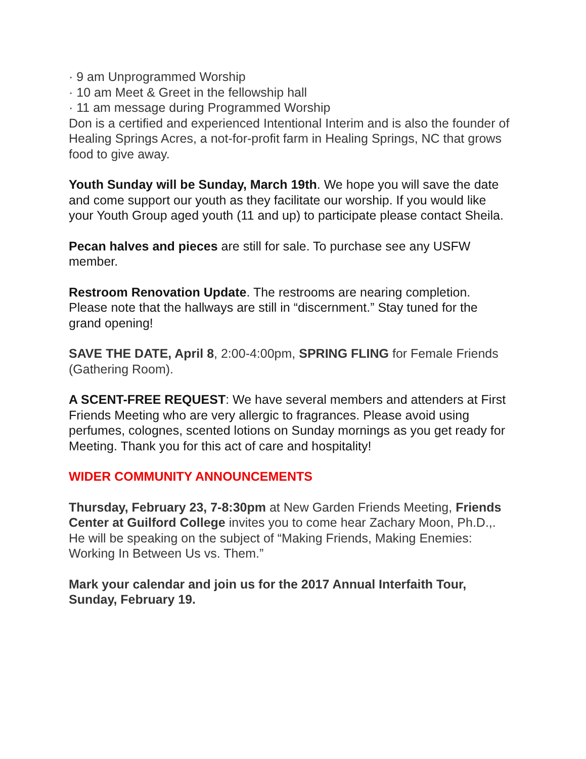· 9 am Unprogrammed Worship
· 10 am Meet & Greet in the fellowship hall
· 11 am message during Programmed Worship
Don is a certified and experienced Intentional Interim and is also the founder of Healing Springs Acres, a not-for-profit farm in Healing Springs, NC that grows food to give away.
Youth Sunday will be Sunday, March 19th. We hope you will save the date and come support our youth as they facilitate our worship. If you would like your Youth Group aged youth (11 and up) to participate please contact Sheila.
Pecan halves and pieces are still for sale. To purchase see any USFW member.
Restroom Renovation Update. The restrooms are nearing completion. Please note that the hallways are still in “discernment.” Stay tuned for the grand opening!
SAVE THE DATE, April 8, 2:00-4:00pm, SPRING FLING for Female Friends (Gathering Room).
A SCENT-FREE REQUEST: We have several members and attenders at First Friends Meeting who are very allergic to fragrances. Please avoid using perfumes, colognes, scented lotions on Sunday mornings as you get ready for Meeting. Thank you for this act of care and hospitality!
WIDER COMMUNITY ANNOUNCEMENTS
Thursday, February 23, 7-8:30pm at New Garden Friends Meeting, Friends Center at Guilford College invites you to come hear Zachary Moon, Ph.D.,. He will be speaking on the subject of “Making Friends, Making Enemies: Working In Between Us vs. Them.”
Mark your calendar and join us for the 2017 Annual Interfaith Tour, Sunday, February 19.